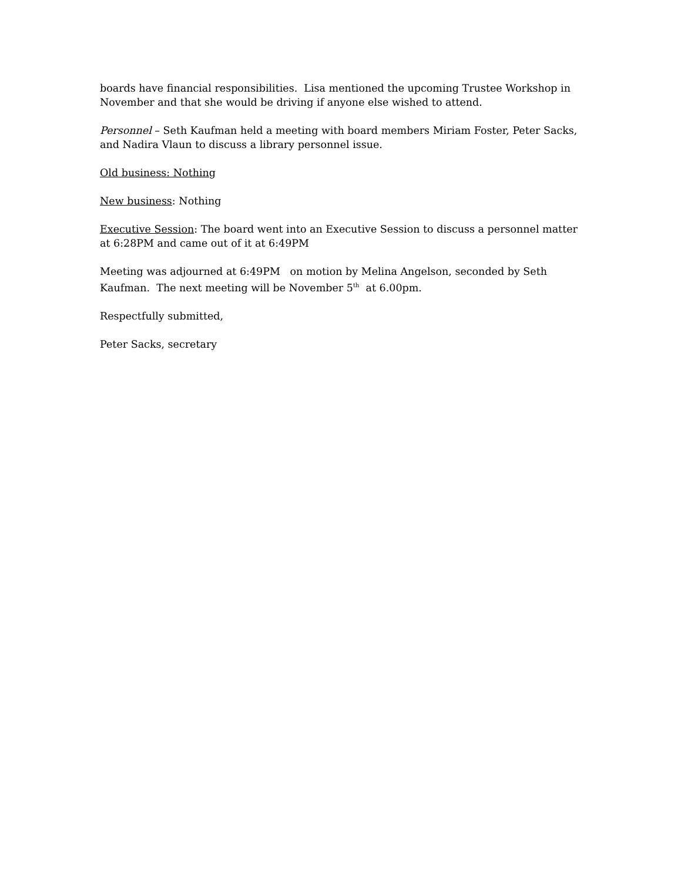boards have financial responsibilities. Lisa mentioned the upcoming Trustee Workshop in November and that she would be driving if anyone else wished to attend.
Personnel – Seth Kaufman held a meeting with board members Miriam Foster, Peter Sacks, and Nadira Vlaun to discuss a library personnel issue.
Old business: Nothing
New business: Nothing
Executive Session: The board went into an Executive Session to discuss a personnel matter at 6:28PM and came out of it at 6:49PM
Meeting was adjourned at 6:49PM on motion by Melina Angelson, seconded by Seth Kaufman. The next meeting will be November 5<sup>th</sup> at 6.00pm.
Respectfully submitted,
Peter Sacks, secretary